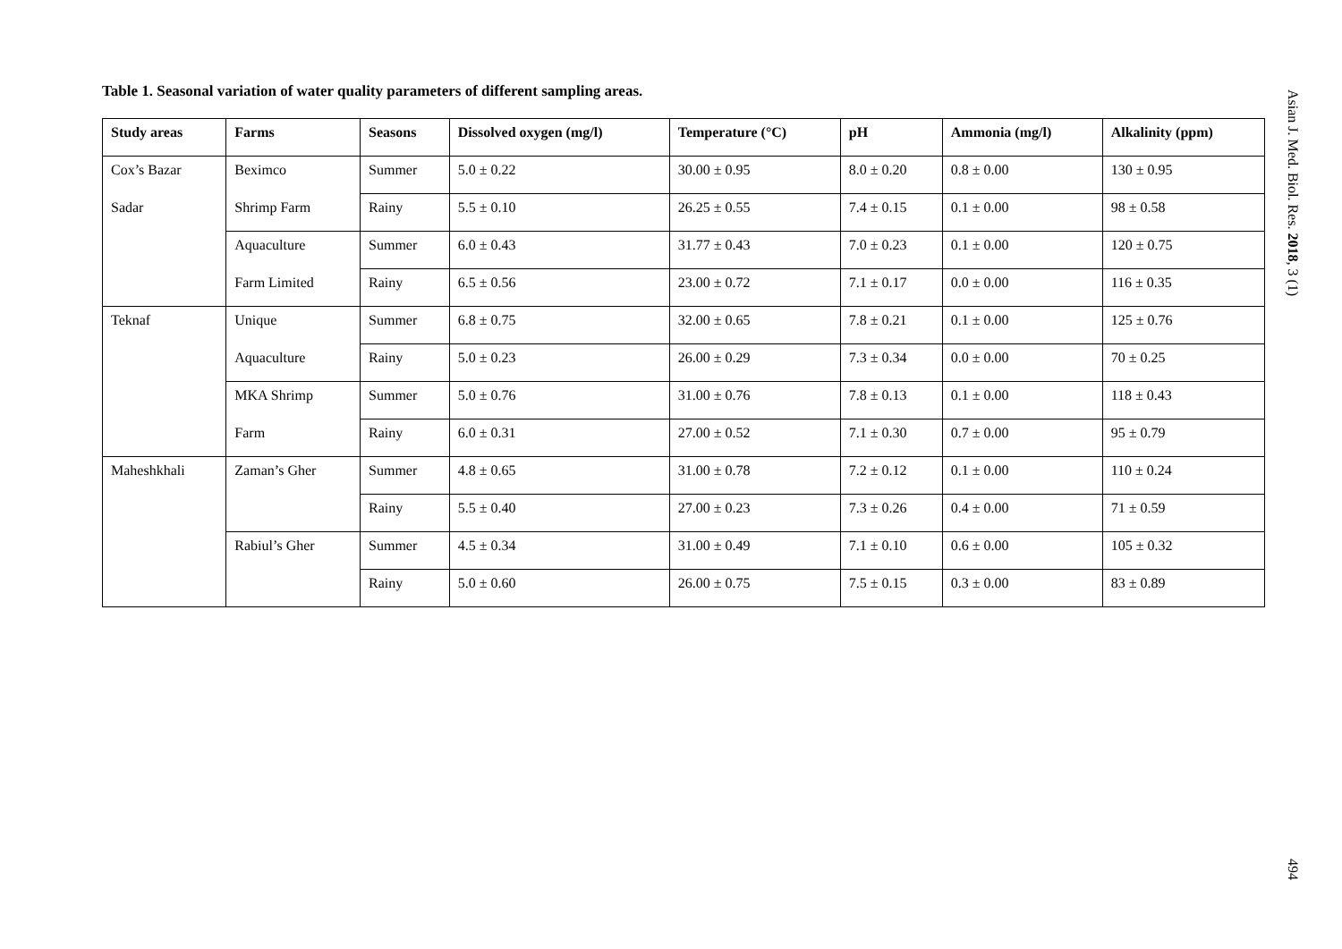Table 1. Seasonal variation of water quality parameters of different sampling areas.
| Study areas | Farms | Seasons | Dissolved oxygen (mg/l) | Temperature (°C) | pH | Ammonia (mg/l) | Alkalinity (ppm) |
| --- | --- | --- | --- | --- | --- | --- | --- |
| Cox’s Bazar | Beximco | Summer | 5.0 ± 0.22 | 30.00 ± 0.95 | 8.0 ± 0.20 | 0.8 ± 0.00 | 130 ± 0.95 |
| Sadar | Shrimp Farm | Rainy | 5.5 ± 0.10 | 26.25 ± 0.55 | 7.4 ± 0.15 | 0.1 ± 0.00 | 98 ± 0.58 |
| | Aquaculture | Summer | 6.0 ± 0.43 | 31.77 ± 0.43 | 7.0 ± 0.23 | 0.1 ± 0.00 | 120 ± 0.75 |
| | Farm Limited | Rainy | 6.5 ± 0.56 | 23.00 ± 0.72 | 7.1 ± 0.17 | 0.0 ± 0.00 | 116 ± 0.35 |
| Teknaf | Unique | Summer | 6.8 ± 0.75 | 32.00 ± 0.65 | 7.8 ± 0.21 | 0.1 ± 0.00 | 125 ± 0.76 |
| | Aquaculture | Rainy | 5.0 ± 0.23 | 26.00 ± 0.29 | 7.3 ± 0.34 | 0.0 ± 0.00 | 70 ± 0.25 |
| | MKA Shrimp | Summer | 5.0 ± 0.76 | 31.00 ± 0.76 | 7.8 ± 0.13 | 0.1 ± 0.00 | 118 ± 0.43 |
| | Farm | Rainy | 6.0 ± 0.31 | 27.00 ± 0.52 | 7.1 ± 0.30 | 0.7 ± 0.00 | 95 ± 0.79 |
| Maheshkhali | Zaman’s Gher | Summer | 4.8 ± 0.65 | 31.00 ± 0.78 | 7.2 ± 0.12 | 0.1 ± 0.00 | 110 ± 0.24 |
| | | Rainy | 5.5 ± 0.40 | 27.00 ± 0.23 | 7.3 ± 0.26 | 0.4 ± 0.00 | 71 ± 0.59 |
| | Rabiul’s Gher | Summer | 4.5 ± 0.34 | 31.00 ± 0.49 | 7.1 ± 0.10 | 0.6 ± 0.00 | 105 ± 0.32 |
| | | Rainy | 5.0 ± 0.60 | 26.00 ± 0.75 | 7.5 ± 0.15 | 0.3 ± 0.00 | 83 ± 0.89 |
Asian J. Med. Biol. Res. 2018, 3 (1)
494